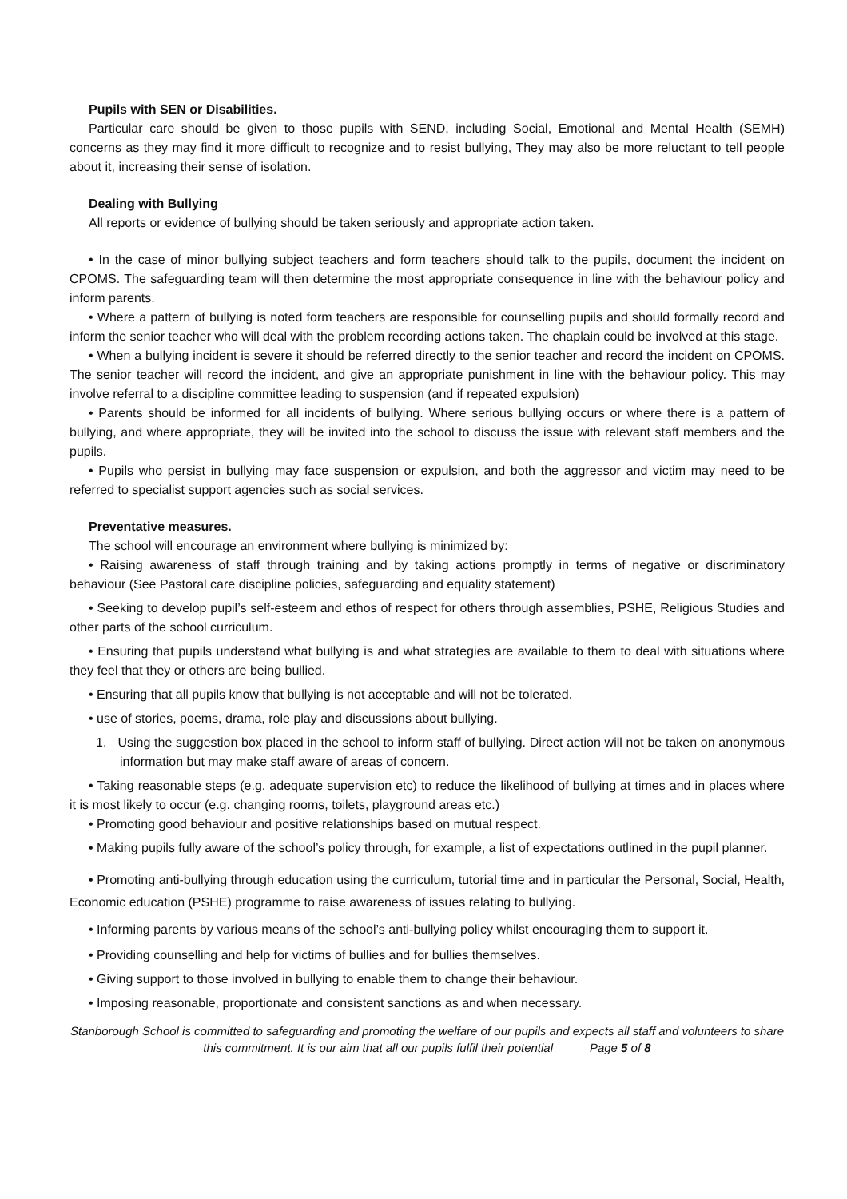Pupils with SEN or Disabilities.
Particular care should be given to those pupils with SEND, including Social, Emotional and Mental Health (SEMH) concerns as they may find it more difficult to recognize and to resist bullying, They may also be more reluctant to tell people about it, increasing their sense of isolation.
Dealing with Bullying
All reports or evidence of bullying should be taken seriously and appropriate action taken.
• In the case of minor bullying subject teachers and form teachers should talk to the pupils, document the incident on CPOMS. The safeguarding team will then determine the most appropriate consequence in line with the behaviour policy and inform parents.
• Where a pattern of bullying is noted form teachers are responsible for counselling pupils and should formally record and inform the senior teacher who will deal with the problem recording actions taken. The chaplain could be involved at this stage.
• When a bullying incident is severe it should be referred directly to the senior teacher and record the incident on CPOMS. The senior teacher will record the incident, and give an appropriate punishment in line with the behaviour policy. This may involve referral to a discipline committee leading to suspension (and if repeated expulsion)
• Parents should be informed for all incidents of bullying. Where serious bullying occurs or where there is a pattern of bullying, and where appropriate, they will be invited into the school to discuss the issue with relevant staff members and the pupils.
• Pupils who persist in bullying may face suspension or expulsion, and both the aggressor and victim may need to be referred to specialist support agencies such as social services.
Preventative measures.
The school will encourage an environment where bullying is minimized by:
• Raising awareness of staff through training and by taking actions promptly in terms of negative or discriminatory behaviour (See Pastoral care discipline policies, safeguarding and equality statement)
• Seeking to develop pupil’s self-esteem and ethos of respect for others through assemblies, PSHE, Religious Studies and other parts of the school curriculum.
• Ensuring that pupils understand what bullying is and what strategies are available to them to deal with situations where they feel that they or others are being bullied.
• Ensuring that all pupils know that bullying is not acceptable and will not be tolerated.
• use of stories, poems, drama, role play and discussions about bullying.
1. Using the suggestion box placed in the school to inform staff of bullying. Direct action will not be taken on anonymous information but may make staff aware of areas of concern.
• Taking reasonable steps (e.g. adequate supervision etc) to reduce the likelihood of bullying at times and in places where it is most likely to occur (e.g. changing rooms, toilets, playground areas etc.)
• Promoting good behaviour and positive relationships based on mutual respect.
• Making pupils fully aware of the school’s policy through, for example, a list of expectations outlined in the pupil planner.
• Promoting anti-bullying through education using the curriculum, tutorial time and in particular the Personal, Social, Health, Economic education (PSHE) programme to raise awareness of issues relating to bullying.
• Informing parents by various means of the school’s anti-bullying policy whilst encouraging them to support it.
• Providing counselling and help for victims of bullies and for bullies themselves.
• Giving support to those involved in bullying to enable them to change their behaviour.
• Imposing reasonable, proportionate and consistent sanctions as and when necessary.
Stanborough School is committed to safeguarding and promoting the welfare of our pupils and expects all staff and volunteers to share this commitment. It is our aim that all our pupils fulfil their potential Page 5 of 8